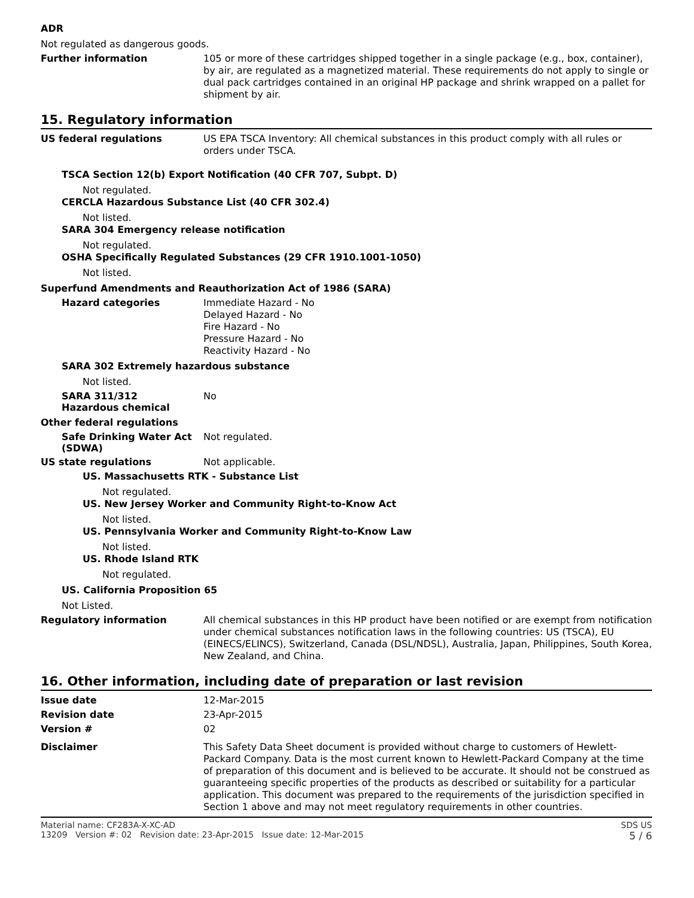ADR
Not regulated as dangerous goods.
Further information
105 or more of these cartridges shipped together in a single package (e.g., box, container), by air, are regulated as a magnetized material. These requirements do not apply to single or dual pack cartridges contained in an original HP package and shrink wrapped on a pallet for shipment by air.
15. Regulatory information
US federal regulations
US EPA TSCA Inventory: All chemical substances in this product comply with all rules or orders under TSCA.
TSCA Section 12(b) Export Notification (40 CFR 707, Subpt. D)
Not regulated.
CERCLA Hazardous Substance List (40 CFR 302.4)
Not listed.
SARA 304 Emergency release notification
Not regulated.
OSHA Specifically Regulated Substances (29 CFR 1910.1001-1050)
Not listed.
Superfund Amendments and Reauthorization Act of 1986 (SARA)
Hazard categories
Immediate Hazard - No
Delayed Hazard - No
Fire Hazard - No
Pressure Hazard - No
Reactivity Hazard - No
SARA 302 Extremely hazardous substance
Not listed.
SARA 311/312
Hazardous chemical
No
Other federal regulations
Safe Drinking Water Act (SDWA)
Not regulated.
US state regulations
Not applicable.
US. Massachusetts RTK - Substance List
Not regulated.
US. New Jersey Worker and Community Right-to-Know Act
Not listed.
US. Pennsylvania Worker and Community Right-to-Know Law
Not listed.
US. Rhode Island RTK
Not regulated.
US. California Proposition 65
Not Listed.
Regulatory information
All chemical substances in this HP product have been notified or are exempt from notification under chemical substances notification laws in the following countries: US (TSCA), EU (EINECS/ELINCS), Switzerland, Canada (DSL/NDSL), Australia, Japan, Philippines, South Korea, New Zealand, and China.
16. Other information, including date of preparation or last revision
Issue date
12-Mar-2015
Revision date
23-Apr-2015
Version #
02
Disclaimer
This Safety Data Sheet document is provided without charge to customers of Hewlett-Packard Company. Data is the most current known to Hewlett-Packard Company at the time of preparation of this document and is believed to be accurate. It should not be construed as guaranteeing specific properties of the products as described or suitability for a particular application. This document was prepared to the requirements of the jurisdiction specified in Section 1 above and may not meet regulatory requirements in other countries.
Material name: CF283A-X-XC-AD
13209 Version #: 02 Revision date: 23-Apr-2015 Issue date: 12-Mar-2015
SDS US
5 / 6